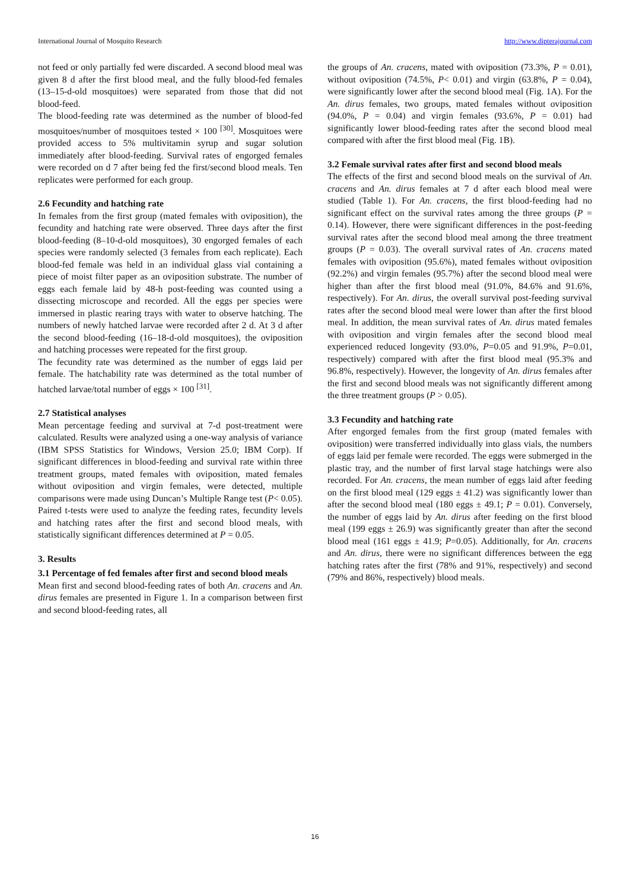International Journal of Mosquito Research http://www.dipterajournal.com
not feed or only partially fed were discarded. A second blood meal was given 8 d after the first blood meal, and the fully blood-fed females (13–15-d-old mosquitoes) were separated from those that did not blood-feed.
The blood-feeding rate was determined as the number of blood-fed mosquitoes/number of mosquitoes tested × 100 <sup>[30]</sup>. Mosquitoes were provided access to 5% multivitamin syrup and sugar solution immediately after blood-feeding. Survival rates of engorged females were recorded on d 7 after being fed the first/second blood meals. Ten replicates were performed for each group.
2.6 Fecundity and hatching rate
In females from the first group (mated females with oviposition), the fecundity and hatching rate were observed. Three days after the first blood-feeding (8–10-d-old mosquitoes), 30 engorged females of each species were randomly selected (3 females from each replicate). Each blood-fed female was held in an individual glass vial containing a piece of moist filter paper as an oviposition substrate. The number of eggs each female laid by 48-h post-feeding was counted using a dissecting microscope and recorded. All the eggs per species were immersed in plastic rearing trays with water to observe hatching. The numbers of newly hatched larvae were recorded after 2 d. At 3 d after the second blood-feeding (16–18-d-old mosquitoes), the oviposition and hatching processes were repeated for the first group.
The fecundity rate was determined as the number of eggs laid per female. The hatchability rate was determined as the total number of hatched larvae/total number of eggs × 100 <sup>[31]</sup>.
2.7 Statistical analyses
Mean percentage feeding and survival at 7-d post-treatment were calculated. Results were analyzed using a one-way analysis of variance (IBM SPSS Statistics for Windows, Version 25.0; IBM Corp). If significant differences in blood-feeding and survival rate within three treatment groups, mated females with oviposition, mated females without oviposition and virgin females, were detected, multiple comparisons were made using Duncan’s Multiple Range test (P< 0.05). Paired t-tests were used to analyze the feeding rates, fecundity levels and hatching rates after the first and second blood meals, with statistically significant differences determined at P = 0.05.
3. Results
3.1 Percentage of fed females after first and second blood meals
Mean first and second blood-feeding rates of both An. cracens and An. dirus females are presented in Figure 1. In a comparison between first and second blood-feeding rates, all
the groups of An. cracens, mated with oviposition (73.3%, P = 0.01), without oviposition (74.5%, P< 0.01) and virgin (63.8%, P = 0.04), were significantly lower after the second blood meal (Fig. 1A). For the An. dirus females, two groups, mated females without oviposition (94.0%, P = 0.04) and virgin females (93.6%, P = 0.01) had significantly lower blood-feeding rates after the second blood meal compared with after the first blood meal (Fig. 1B).
3.2 Female survival rates after first and second blood meals
The effects of the first and second blood meals on the survival of An. cracens and An. dirus females at 7 d after each blood meal were studied (Table 1). For An. cracens, the first blood-feeding had no significant effect on the survival rates among the three groups (P = 0.14). However, there were significant differences in the post-feeding survival rates after the second blood meal among the three treatment groups (P = 0.03). The overall survival rates of An. cracens mated females with oviposition (95.6%), mated females without oviposition (92.2%) and virgin females (95.7%) after the second blood meal were higher than after the first blood meal (91.0%, 84.6% and 91.6%, respectively). For An. dirus, the overall survival post-feeding survival rates after the second blood meal were lower than after the first blood meal. In addition, the mean survival rates of An. dirus mated females with oviposition and virgin females after the second blood meal experienced reduced longevity (93.0%, P=0.05 and 91.9%, P=0.01, respectively) compared with after the first blood meal (95.3% and 96.8%, respectively). However, the longevity of An. dirus females after the first and second blood meals was not significantly different among the three treatment groups (P > 0.05).
3.3 Fecundity and hatching rate
After engorged females from the first group (mated females with oviposition) were transferred individually into glass vials, the numbers of eggs laid per female were recorded. The eggs were submerged in the plastic tray, and the number of first larval stage hatchings were also recorded. For An. cracens, the mean number of eggs laid after feeding on the first blood meal (129 eggs ± 41.2) was significantly lower than after the second blood meal (180 eggs ± 49.1; P = 0.01). Conversely, the number of eggs laid by An. dirus after feeding on the first blood meal (199 eggs ± 26.9) was significantly greater than after the second blood meal (161 eggs ± 41.9; P=0.05). Additionally, for An. cracens and An. dirus, there were no significant differences between the egg hatching rates after the first (78% and 91%, respectively) and second (79% and 86%, respectively) blood meals.
16